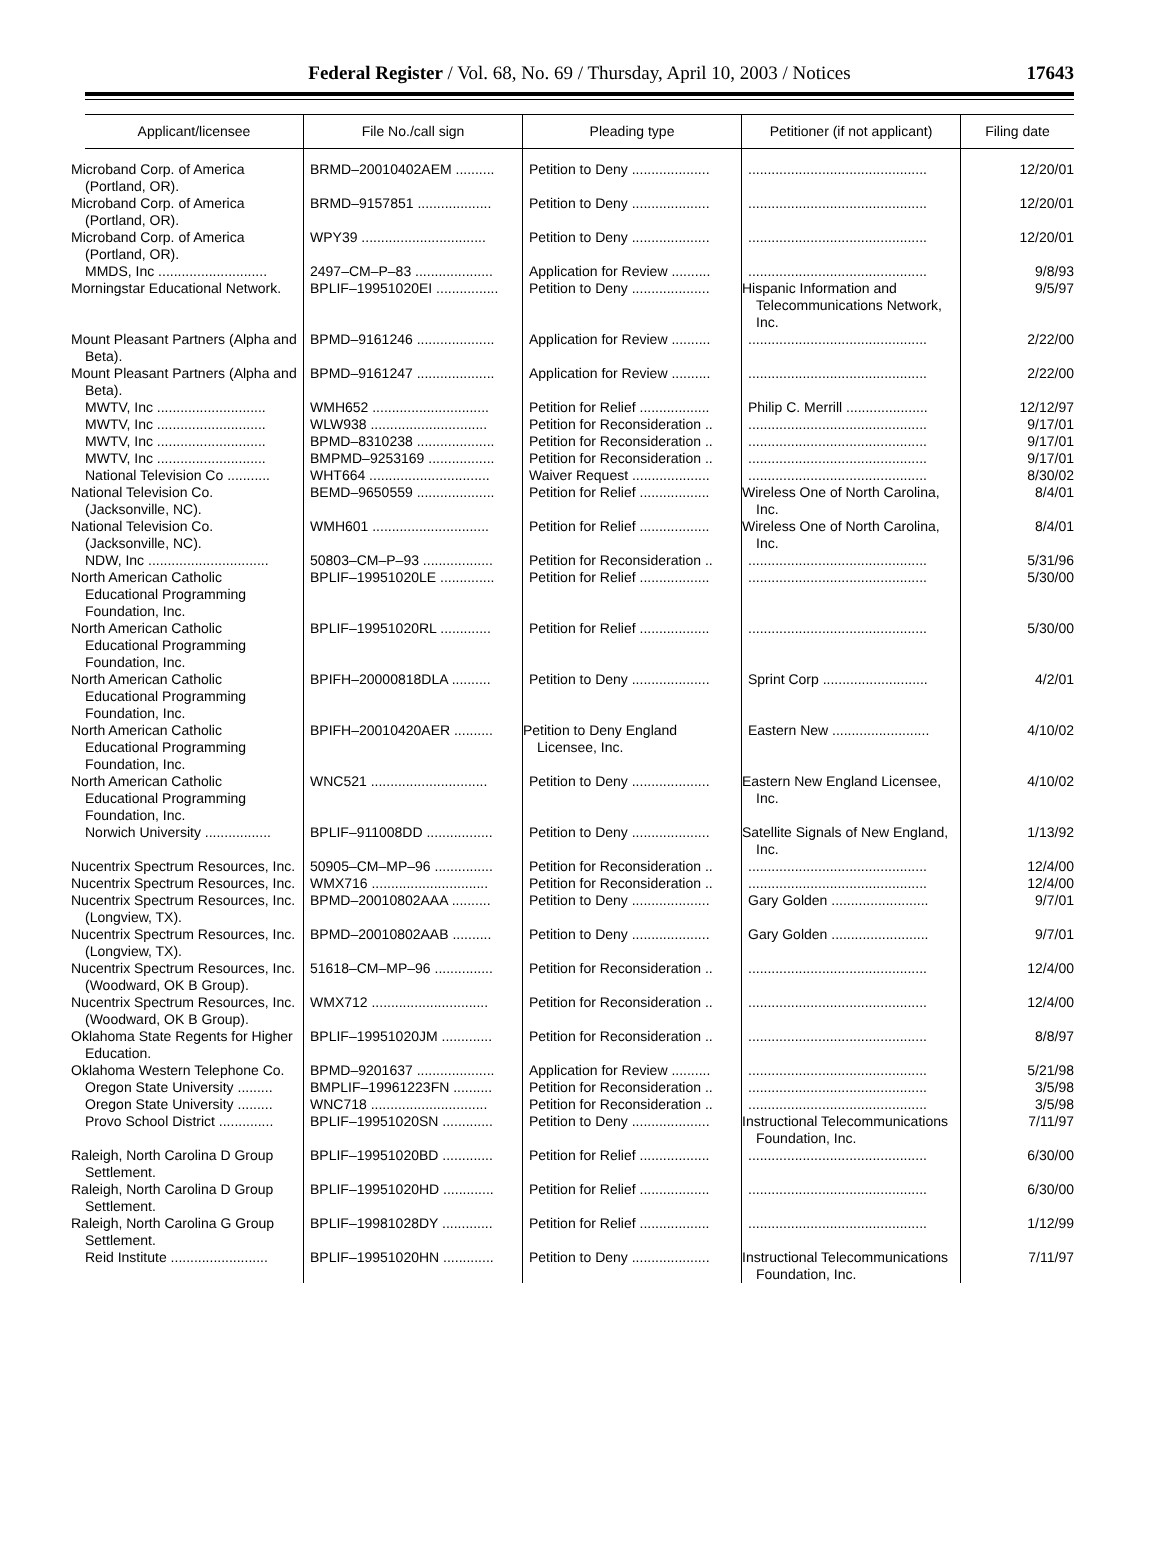Federal Register / Vol. 68, No. 69 / Thursday, April 10, 2003 / Notices
17643
| Applicant/licensee | File No./call sign | Pleading type | Petitioner (if not applicant) | Filing date |
| --- | --- | --- | --- | --- |
| Microband Corp. of America (Portland, OR). | BRMD–20010402AEM .......... | Petition to Deny .................... | .............................................. | 12/20/01 |
| Microband Corp. of America (Portland, OR). | BRMD–9157851 ................... | Petition to Deny .................... | .............................................. | 12/20/01 |
| Microband Corp. of America (Portland, OR). | WPY39 ................................ | Petition to Deny .................... | .............................................. | 12/20/01 |
| MMDS, Inc ............................ | 2497–CM–P–83 .................... | Application for Review .......... | .............................................. | 9/8/93 |
| Morningstar Educational Network. | BPLIF–19951020EI ................ | Petition to Deny .................... | Hispanic Information and Telecommunications Network, Inc. | 9/5/97 |
| Mount Pleasant Partners (Alpha and Beta). | BPMD–9161246 .................... | Application for Review .......... | .............................................. | 2/22/00 |
| Mount Pleasant Partners (Alpha and Beta). | BPMD–9161247 .................... | Application for Review .......... | .............................................. | 2/22/00 |
| MWTV, Inc ............................ | WMH652 .............................. | Petition for Relief .................. | Philip C. Merrill ..................... | 12/12/97 |
| MWTV, Inc ............................ | WLW938 .............................. | Petition for Reconsideration .. | .............................................. | 9/17/01 |
| MWTV, Inc ............................ | BPMD–8310238 .................... | Petition for Reconsideration .. | .............................................. | 9/17/01 |
| MWTV, Inc ............................ | BMPMD–9253169 ................. | Petition for Reconsideration .. | .............................................. | 9/17/01 |
| National Television Co ........... | WHT664 ............................... | Waiver Request .................... | .............................................. | 8/30/02 |
| National Television Co. (Jacksonville, NC). | BEMD–9650559 .................... | Petition for Relief .................. | Wireless One of North Carolina, Inc. | 8/4/01 |
| National Television Co. (Jacksonville, NC). | WMH601 .............................. | Petition for Relief .................. | Wireless One of North Carolina, Inc. | 8/4/01 |
| NDW, Inc ............................... | 50803–CM–P–93 .................. | Petition for Reconsideration .. | .............................................. | 5/31/96 |
| North American Catholic Educational Programming Foundation, Inc. | BPLIF–19951020LE .............. | Petition for Relief .................. | .............................................. | 5/30/00 |
| North American Catholic Educational Programming Foundation, Inc. | BPLIF–19951020RL ............. | Petition for Relief .................. | .............................................. | 5/30/00 |
| North American Catholic Educational Programming Foundation, Inc. | BPIFH–20000818DLA .......... | Petition to Deny .................... | Sprint Corp ........................... | 4/2/01 |
| North American Catholic Educational Programming Foundation, Inc. | BPIFH–20010420AER .......... | Petition to Deny England Licensee, Inc. | Eastern New ......................... | 4/10/02 |
| North American Catholic Educational Programming Foundation, Inc. | WNC521 .............................. | Petition to Deny .................... | Eastern New England Licensee, Inc. | 4/10/02 |
| Norwich University ................. | BPLIF–911008DD ................. | Petition to Deny .................... | Satellite Signals of New England, Inc. | 1/13/92 |
| Nucentrix Spectrum Resources, Inc. | 50905–CM–MP–96 ............... | Petition for Reconsideration .. | .............................................. | 12/4/00 |
| Nucentrix Spectrum Resources, Inc. | WMX716 .............................. | Petition for Reconsideration .. | .............................................. | 12/4/00 |
| Nucentrix Spectrum Resources, Inc. (Longview, TX). | BPMD–20010802AAA .......... | Petition to Deny .................... | Gary Golden ......................... | 9/7/01 |
| Nucentrix Spectrum Resources, Inc. (Longview, TX). | BPMD–20010802AAB .......... | Petition to Deny .................... | Gary Golden ......................... | 9/7/01 |
| Nucentrix Spectrum Resources, Inc. (Woodward, OK B Group). | 51618–CM–MP–96 ............... | Petition for Reconsideration .. | .............................................. | 12/4/00 |
| Nucentrix Spectrum Resources, Inc. (Woodward, OK B Group). | WMX712 .............................. | Petition for Reconsideration .. | .............................................. | 12/4/00 |
| Oklahoma State Regents for Higher Education. | BPLIF–19951020JM ............. | Petition for Reconsideration .. | .............................................. | 8/8/97 |
| Oklahoma Western Telephone Co. | BPMD–9201637 .................... | Application for Review .......... | .............................................. | 5/21/98 |
| Oregon State University ......... | BMPLIF–19961223FN .......... | Petition for Reconsideration .. | .............................................. | 3/5/98 |
| Oregon State University ......... | WNC718 .............................. | Petition for Reconsideration .. | .............................................. | 3/5/98 |
| Provo School District .............. | BPLIF–19951020SN ............. | Petition to Deny .................... | Instructional Telecommunications Foundation, Inc. | 7/11/97 |
| Raleigh, North Carolina D Group Settlement. | BPLIF–19951020BD ............. | Petition for Relief .................. | .............................................. | 6/30/00 |
| Raleigh, North Carolina D Group Settlement. | BPLIF–19951020HD ............. | Petition for Relief .................. | .............................................. | 6/30/00 |
| Raleigh, North Carolina G Group Settlement. | BPLIF–19981028DY ............. | Petition for Relief .................. | .............................................. | 1/12/99 |
| Reid Institute ......................... | BPLIF–19951020HN ............. | Petition to Deny .................... | Instructional Telecommunications Foundation, Inc. | 7/11/97 |